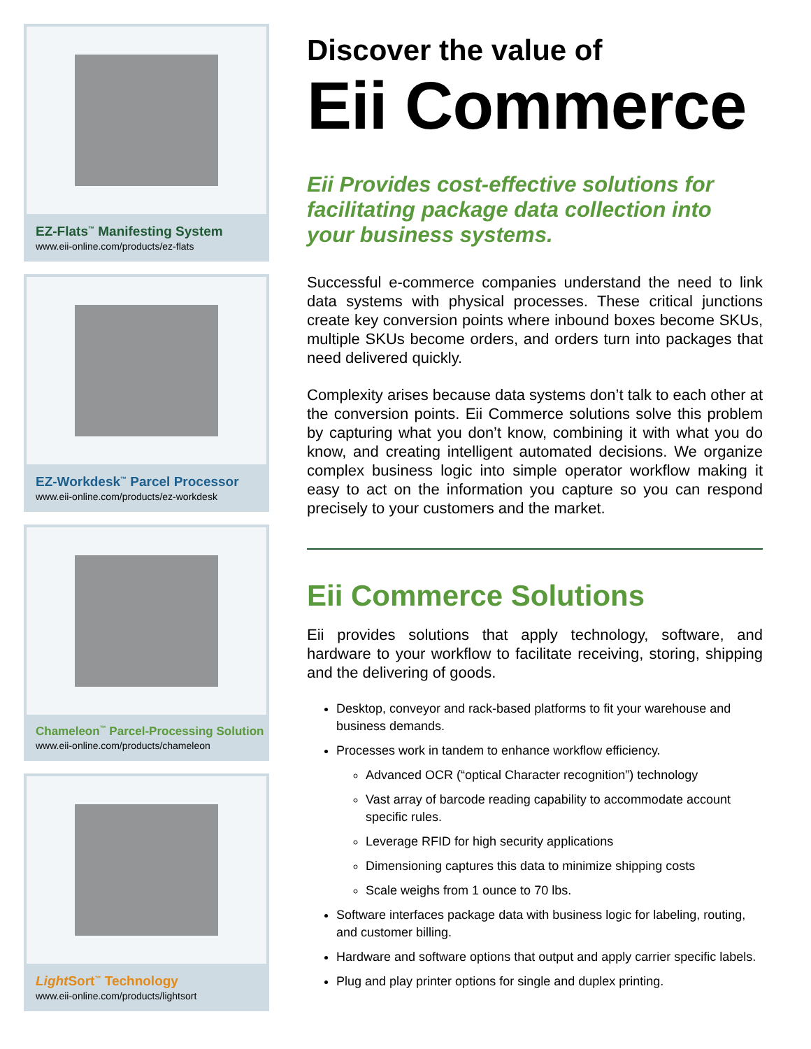EZ-Flats<sup>™</sup> Manifesting System
www.eii-online.com/products/ez-flats
EZ-Workdesk<sup>™</sup> Parcel Processor
www.eii-online.com/products/ez-workdesk
Chameleon<sup>™</sup> Parcel-Processing Solution
www.eii-online.com/products/chameleon
Light Sort<sup>™</sup> Technology
www.eii-online.com/products/lightsort
Discover the value of
Eii Commerce
Eii Provides cost-effective solutions for facilitating package data collection into your business systems.
Successful e-commerce companies understand the need to link data systems with physical processes. These critical junctions create key conversion points where inbound boxes become SKUs, multiple SKUs become orders, and orders turn into packages that need delivered quickly.
Complexity arises because data systems don’t talk to each other at the conversion points. Eii Commerce solutions solve this problem by capturing what you don’t know, combining it with what you do know, and creating intelligent automated decisions. We organize complex business logic into simple operator workflow making it easy to act on the information you capture so you can respond precisely to your customers and the market.
Eii Commerce Solutions
Eii provides solutions that apply technology, software, and hardware to your workflow to facilitate receiving, storing, shipping and the delivering of goods.
Desktop, conveyor and rack-based platforms to fit your warehouse and business demands.
Processes work in tandem to enhance workflow efficiency.
Advanced OCR (“optical Character recognition”) technology
Vast array of barcode reading capability to accommodate account specific rules.
Leverage RFID for high security applications
Dimensioning captures this data to minimize shipping costs
Scale weighs from 1 ounce to 70 lbs.
Software interfaces package data with business logic for labeling, routing, and customer billing.
Hardware and software options that output and apply carrier specific labels.
Plug and play printer options for single and duplex printing.